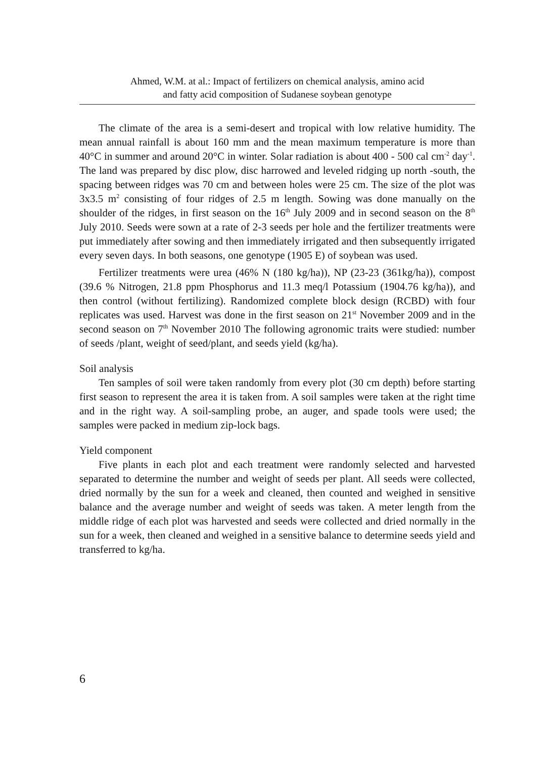Ahmed, W.M. at al.: Impact of fertilizers on chemical analysis, amino acid
and fatty acid composition of Sudanese soybean genotype
The climate of the area is a semi-desert and tropical with low relative humidity. The mean annual rainfall is about 160 mm and the mean maximum temperature is more than 40°C in summer and around 20°C in winter. Solar radiation is about 400 - 500 cal cm<sup>-2</sup> day<sup>-1</sup>. The land was prepared by disc plow, disc harrowed and leveled ridging up north -south, the spacing between ridges was 70 cm and between holes were 25 cm. The size of the plot was 3x3.5 m<sup>2</sup> consisting of four ridges of 2.5 m length. Sowing was done manually on the shoulder of the ridges, in first season on the 16<sup>th</sup> July 2009 and in second season on the 8<sup>th</sup> July 2010. Seeds were sown at a rate of 2-3 seeds per hole and the fertilizer treatments were put immediately after sowing and then immediately irrigated and then subsequently irrigated every seven days. In both seasons, one genotype (1905 E) of soybean was used.
Fertilizer treatments were urea (46% N (180 kg/ha)), NP (23-23 (361kg/ha)), compost (39.6 % Nitrogen, 21.8 ppm Phosphorus and 11.3 meq/l Potassium (1904.76 kg/ha)), and then control (without fertilizing). Randomized complete block design (RCBD) with four replicates was used. Harvest was done in the first season on 21<sup>st</sup> November 2009 and in the second season on 7<sup>th</sup> November 2010 The following agronomic traits were studied: number of seeds /plant, weight of seed/plant, and seeds yield (kg/ha).
Soil analysis
Ten samples of soil were taken randomly from every plot (30 cm depth) before starting first season to represent the area it is taken from. A soil samples were taken at the right time and in the right way. A soil-sampling probe, an auger, and spade tools were used; the samples were packed in medium zip-lock bags.
Yield component
Five plants in each plot and each treatment were randomly selected and harvested separated to determine the number and weight of seeds per plant. All seeds were collected, dried normally by the sun for a week and cleaned, then counted and weighed in sensitive balance and the average number and weight of seeds was taken. A meter length from the middle ridge of each plot was harvested and seeds were collected and dried normally in the sun for a week, then cleaned and weighed in a sensitive balance to determine seeds yield and transferred to kg/ha.
6